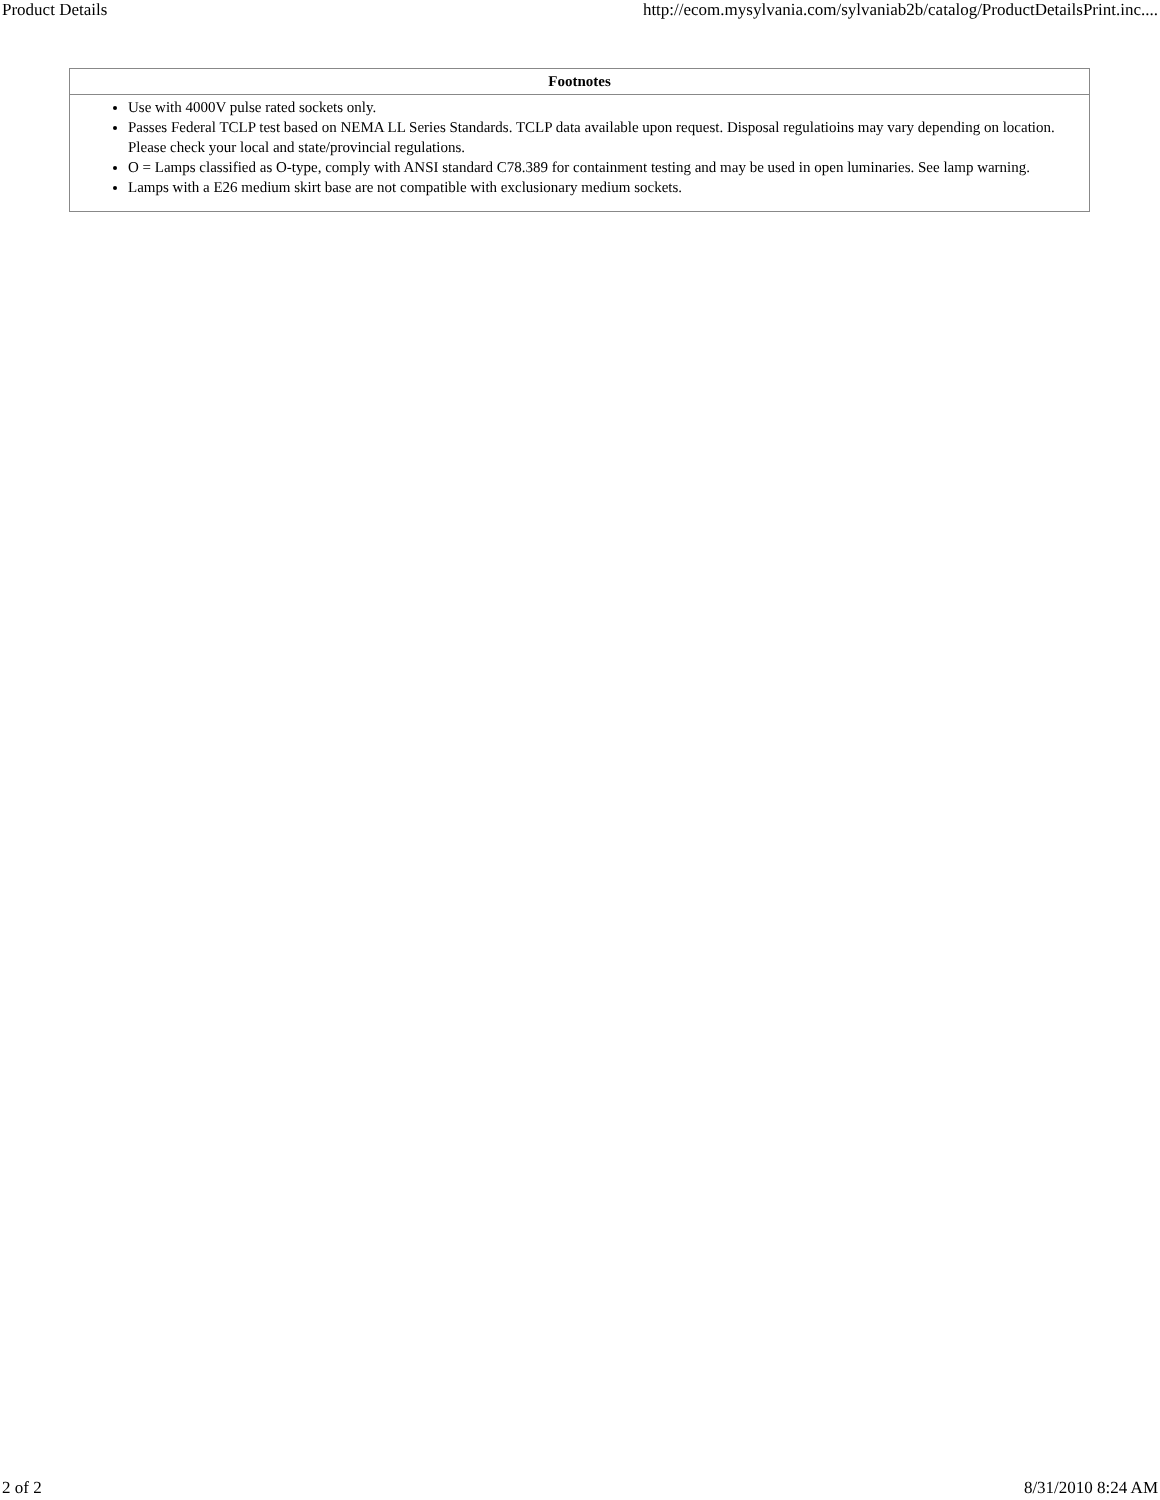Product Details http://ecom.mysylvania.com/sylvaniab2b/catalog/ProductDetailsPrint.inc....
| Footnotes |
| --- |
| Use with 4000V pulse rated sockets only. Passes Federal TCLP test based on NEMA LL Series Standards. TCLP data available upon request. Disposal regulatioins may vary depending on location. Please check your local and state/provincial regulations. O = Lamps classified as O-type, comply with ANSI standard C78.389 for containment testing and may be used in open luminaries. See lamp warning. Lamps with a E26 medium skirt base are not compatible with exclusionary medium sockets. |
2 of 2 8/31/2010 8:24 AM